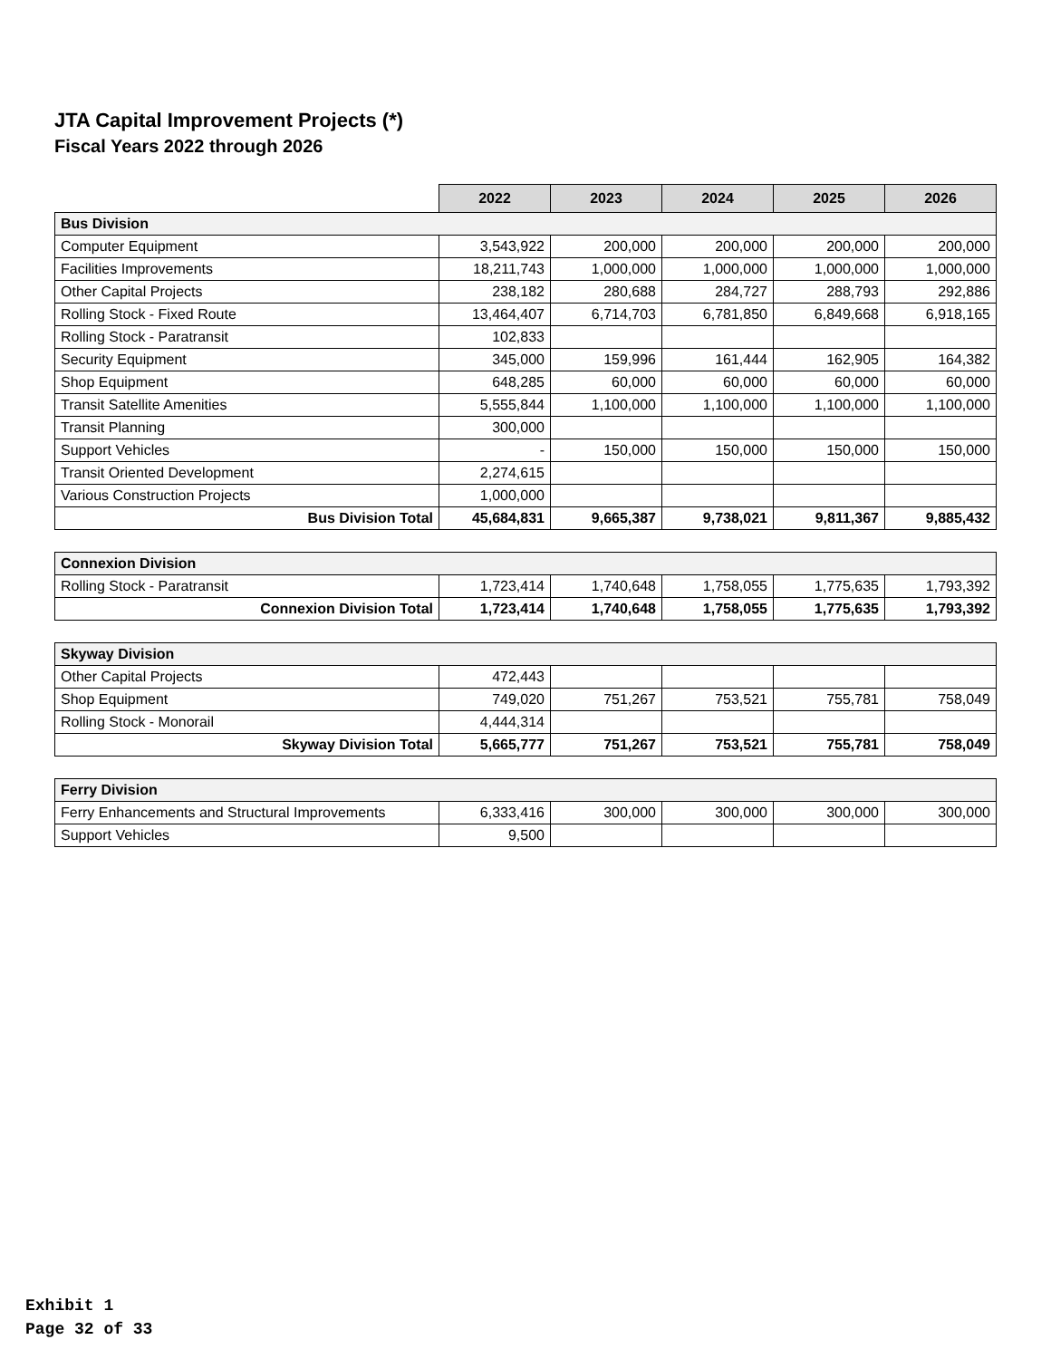JTA Capital Improvement Projects (*)
Fiscal Years 2022 through 2026
| | 2022 | 2023 | 2024 | 2025 | 2026 |
| Bus Division | | | | | |
| Computer Equipment | 3,543,922 | 200,000 | 200,000 | 200,000 | 200,000 |
| Facilities Improvements | 18,211,743 | 1,000,000 | 1,000,000 | 1,000,000 | 1,000,000 |
| Other Capital Projects | 238,182 | 280,688 | 284,727 | 288,793 | 292,886 |
| Rolling Stock - Fixed Route | 13,464,407 | 6,714,703 | 6,781,850 | 6,849,668 | 6,918,165 |
| Rolling Stock - Paratransit | 102,833 | | | | |
| Security Equipment | 345,000 | 159,996 | 161,444 | 162,905 | 164,382 |
| Shop Equipment | 648,285 | 60,000 | 60,000 | 60,000 | 60,000 |
| Transit Satellite Amenities | 5,555,844 | 1,100,000 | 1,100,000 | 1,100,000 | 1,100,000 |
| Transit Planning | 300,000 | | | | |
| Support Vehicles | - | 150,000 | 150,000 | 150,000 | 150,000 |
| Transit Oriented Development | 2,274,615 | | | | |
| Various Construction Projects | 1,000,000 | | | | |
| Bus Division Total | 45,684,831 | 9,665,387 | 9,738,021 | 9,811,367 | 9,885,432 |
| Connexion Division | | | | | |
| Rolling Stock - Paratransit | 1,723,414 | 1,740,648 | 1,758,055 | 1,775,635 | 1,793,392 |
| Connexion Division Total | 1,723,414 | 1,740,648 | 1,758,055 | 1,775,635 | 1,793,392 |
| Skyway Division | | | | | |
| Other Capital Projects | 472,443 | | | | |
| Shop Equipment | 749,020 | 751,267 | 753,521 | 755,781 | 758,049 |
| Rolling Stock - Monorail | 4,444,314 | | | | |
| Skyway Division Total | 5,665,777 | 751,267 | 753,521 | 755,781 | 758,049 |
| Ferry Division | | | | | |
| Ferry Enhancements and Structural Improvements | 6,333,416 | 300,000 | 300,000 | 300,000 | 300,000 |
| Support Vehicles | 9,500 | | | | |
Exhibit 1
Page 32 of 33